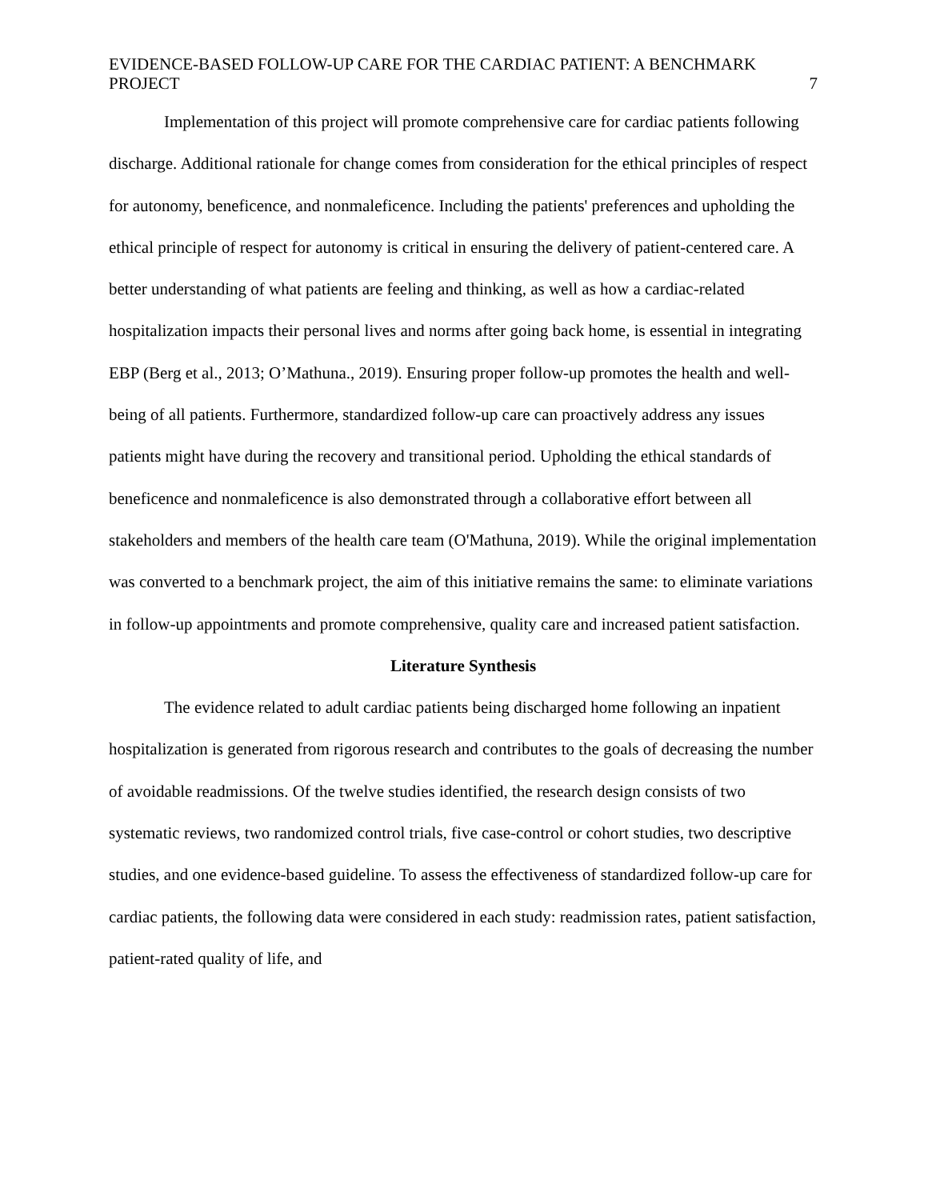EVIDENCE-BASED FOLLOW-UP CARE FOR THE CARDIAC PATIENT: A BENCHMARK PROJECT
7
Implementation of this project will promote comprehensive care for cardiac patients following discharge. Additional rationale for change comes from consideration for the ethical principles of respect for autonomy, beneficence, and nonmaleficence. Including the patients' preferences and upholding the ethical principle of respect for autonomy is critical in ensuring the delivery of patient-centered care. A better understanding of what patients are feeling and thinking, as well as how a cardiac-related hospitalization impacts their personal lives and norms after going back home, is essential in integrating EBP (Berg et al., 2013; O’Mathuna., 2019). Ensuring proper follow-up promotes the health and well-being of all patients. Furthermore, standardized follow-up care can proactively address any issues patients might have during the recovery and transitional period. Upholding the ethical standards of beneficence and nonmaleficence is also demonstrated through a collaborative effort between all stakeholders and members of the health care team (O'Mathuna, 2019). While the original implementation was converted to a benchmark project, the aim of this initiative remains the same: to eliminate variations in follow-up appointments and promote comprehensive, quality care and increased patient satisfaction.
Literature Synthesis
The evidence related to adult cardiac patients being discharged home following an inpatient hospitalization is generated from rigorous research and contributes to the goals of decreasing the number of avoidable readmissions. Of the twelve studies identified, the research design consists of two systematic reviews, two randomized control trials, five case-control or cohort studies, two descriptive studies, and one evidence-based guideline. To assess the effectiveness of standardized follow-up care for cardiac patients, the following data were considered in each study: readmission rates, patient satisfaction, patient-rated quality of life, and